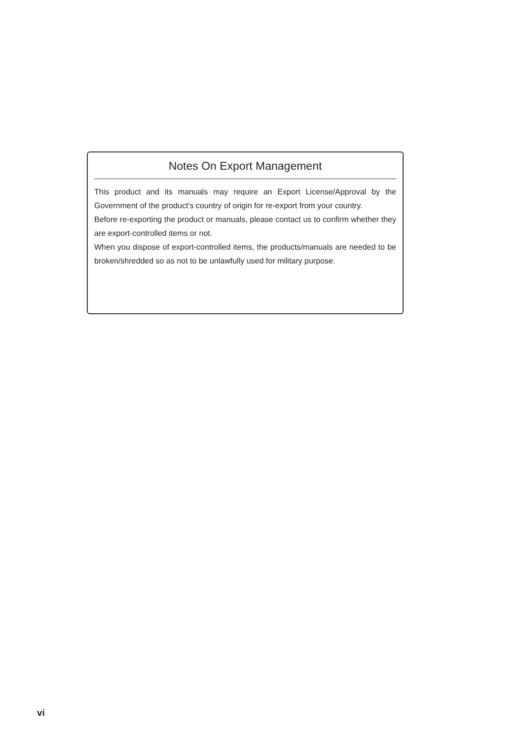Notes On Export Management
This product and its manuals may require an Export License/Approval by the Government of the product's country of origin for re-export from your country.
Before re-exporting the product or manuals, please contact us to confirm whether they are export-controlled items or not.
When you dispose of export-controlled items, the products/manuals are needed to be broken/shredded so as not to be unlawfully used for military purpose.
vi